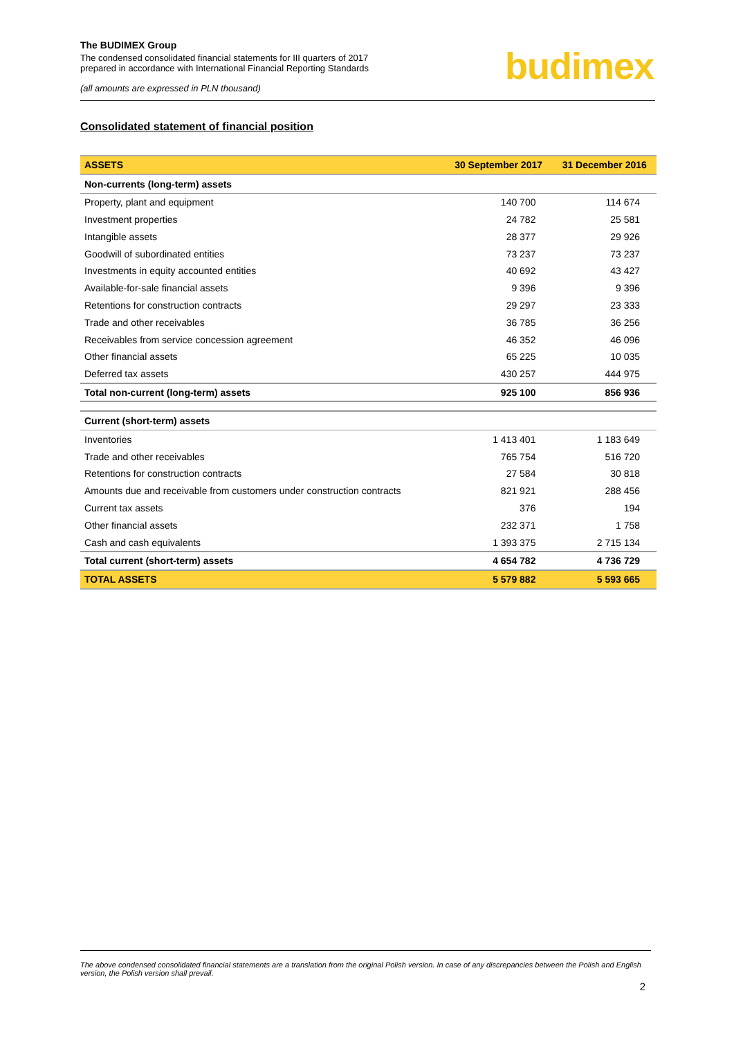The BUDIMEX Group
The condensed consolidated financial statements for III quarters of 2017
prepared in accordance with International Financial Reporting Standards
(all amounts are expressed in PLN thousand)
budimex
Consolidated statement of financial position
| ASSETS | 30 September 2017 | 31 December 2016 |
| --- | --- | --- |
| Non-currents (long-term) assets | | |
| Property, plant and equipment | 140 700 | 114 674 |
| Investment properties | 24 782 | 25 581 |
| Intangible assets | 28 377 | 29 926 |
| Goodwill of subordinated entities | 73 237 | 73 237 |
| Investments in equity accounted entities | 40 692 | 43 427 |
| Available-for-sale financial assets | 9 396 | 9 396 |
| Retentions for construction contracts | 29 297 | 23 333 |
| Trade and other receivables | 36 785 | 36 256 |
| Receivables from service concession agreement | 46 352 | 46 096 |
| Other financial assets | 65 225 | 10 035 |
| Deferred tax assets | 430 257 | 444 975 |
| Total non-current (long-term) assets | 925 100 | 856 936 |
| Current (short-term) assets | | |
| Inventories | 1 413 401 | 1 183 649 |
| Trade and other receivables | 765 754 | 516 720 |
| Retentions for construction contracts | 27 584 | 30 818 |
| Amounts due and receivable from customers under construction contracts | 821 921 | 288 456 |
| Current tax assets | 376 | 194 |
| Other financial assets | 232 371 | 1 758 |
| Cash and cash equivalents | 1 393 375 | 2 715 134 |
| Total current (short-term) assets | 4 654 782 | 4 736 729 |
| TOTAL ASSETS | 5 579 882 | 5 593 665 |
The above condensed consolidated financial statements are a translation from the original Polish version. In case of any discrepancies between the Polish and English version, the Polish version shall prevail.
2